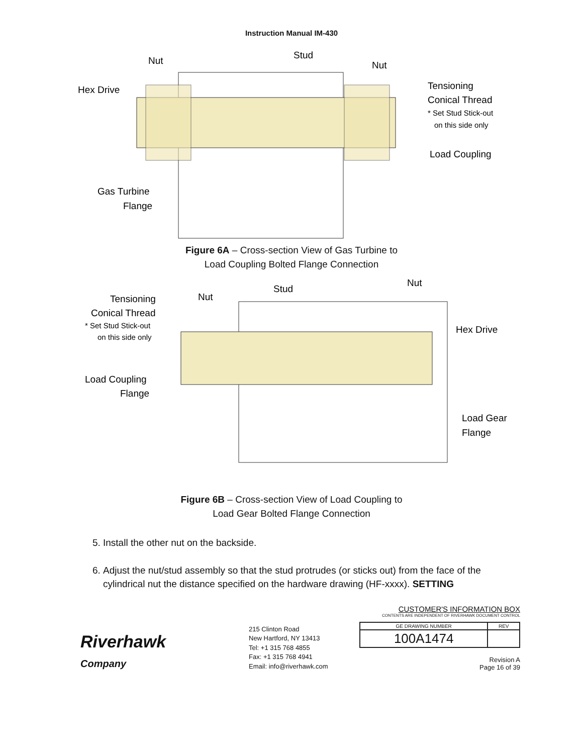Instruction Manual IM-430
Nut
Stud
Nut
Hex Drive
Tensioning
Conical Thread
* Set Stud Stick-out
on this side only
Load Coupling
Gas Turbine
Flange
Figure 6A – Cross-section View of Gas Turbine to
Load Coupling Bolted Flange Connection
Tensioning
Conical Thread
* Set Stud Stick-out
on this side only
Nut
Stud
Nut
Hex Drive
Load Coupling
Flange
Load Gear
Flange
Figure 6B – Cross-section View of Load Coupling to
Load Gear Bolted Flange Connection
5. Install the other nut on the backside.
6. Adjust the nut/stud assembly so that the stud protrudes (or sticks out) from the face of the cylindrical nut the distance specified on the hardware drawing (HF-xxxx). SETTING
Riverhawk
Company
215 Clinton Road
New Hartford, NY 13413
Tel: +1 315 768 4855
Fax: +1 315 768 4941
Email: info@riverhawk.com
CUSTOMER'S INFORMATION BOX
CONTENTS ARE INDEPENDENT OF RIVERHAWK DOCUMENT CONTROL
| GE DRAWING NUMBER | REV |
| --- | --- |
| 100A1474 | |
Revision A
Page 16 of 39